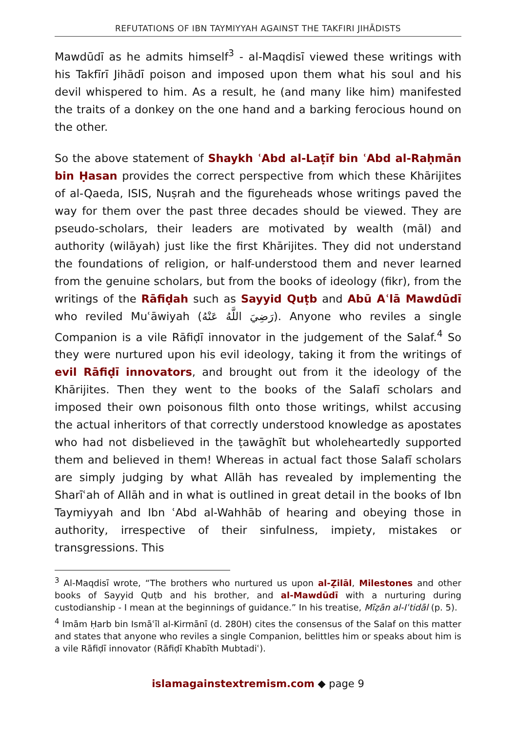REFUTATIONS OF IBN TAYMIYYAH AGAINST THE TAKFIRI JIHĀDISTS
Mawdūdī as he admits himself<sup>3</sup> - al-Maqdisī viewed these writings with his Takfīrī Jihādī poison and imposed upon them what his soul and his devil whispered to him. As a result, he (and many like him) manifested the traits of a donkey on the one hand and a barking ferocious hound on the other.
So the above statement of Shaykh ʿAbd al-Laṭīf bin ʿAbd al-Raḥmān bin Ḥasan provides the correct perspective from which these Khārijites of al-Qaeda, ISIS, Nuṣrah and the figureheads whose writings paved the way for them over the past three decades should be viewed. They are pseudo-scholars, their leaders are motivated by wealth (māl) and authority (wilāyah) just like the first Khārijites. They did not understand the foundations of religion, or half-understood them and never learned from the genuine scholars, but from the books of ideology (fikr), from the writings of the Rāfiḍah such as Sayyid Quṭb and Abū Aʿlā Mawdūdī who reviled Muʿāwiyah (رَضِيَ اللَّهُ عَنْهُ). Anyone who reviles a single Companion is a vile Rāfiḍī innovator in the judgement of the Salaf.<sup>4</sup> So they were nurtured upon his evil ideology, taking it from the writings of evil Rāfiḍī innovators, and brought out from it the ideology of the Khārijites. Then they went to the books of the Salafī scholars and imposed their own poisonous filth onto those writings, whilst accusing the actual inheritors of that correctly understood knowledge as apostates who had not disbelieved in the ṭawāghīt but wholeheartedly supported them and believed in them! Whereas in actual fact those Salafī scholars are simply judging by what Allāh has revealed by implementing the Sharīʿah of Allāh and in what is outlined in great detail in the books of Ibn Taymiyyah and Ibn ʿAbd al-Wahhāb of hearing and obeying those in authority, irrespective of their sinfulness, impiety, mistakes or transgressions. This
<sup>3</sup> Al-Maqdisī wrote, “The brothers who nurtured us upon al-Ẓilāl, Milestones and other books of Sayyid Quṭb and his brother, and al-Mawdūdī with a nurturing during custodianship - I mean at the beginnings of guidance.” In his treatise, Mīẓān al-Iʿtidāl (p. 5).
<sup>4</sup> Imām Ḥarb bin Ismāʿīl al-Kirmānī (d. 280H) cites the consensus of the Salaf on this matter and states that anyone who reviles a single Companion, belittles him or speaks about him is a vile Rāfiḍī innovator (Rāfiḍī Khabīth Mubtadiʿ).
islamagainstextremism.com ◆ page 9